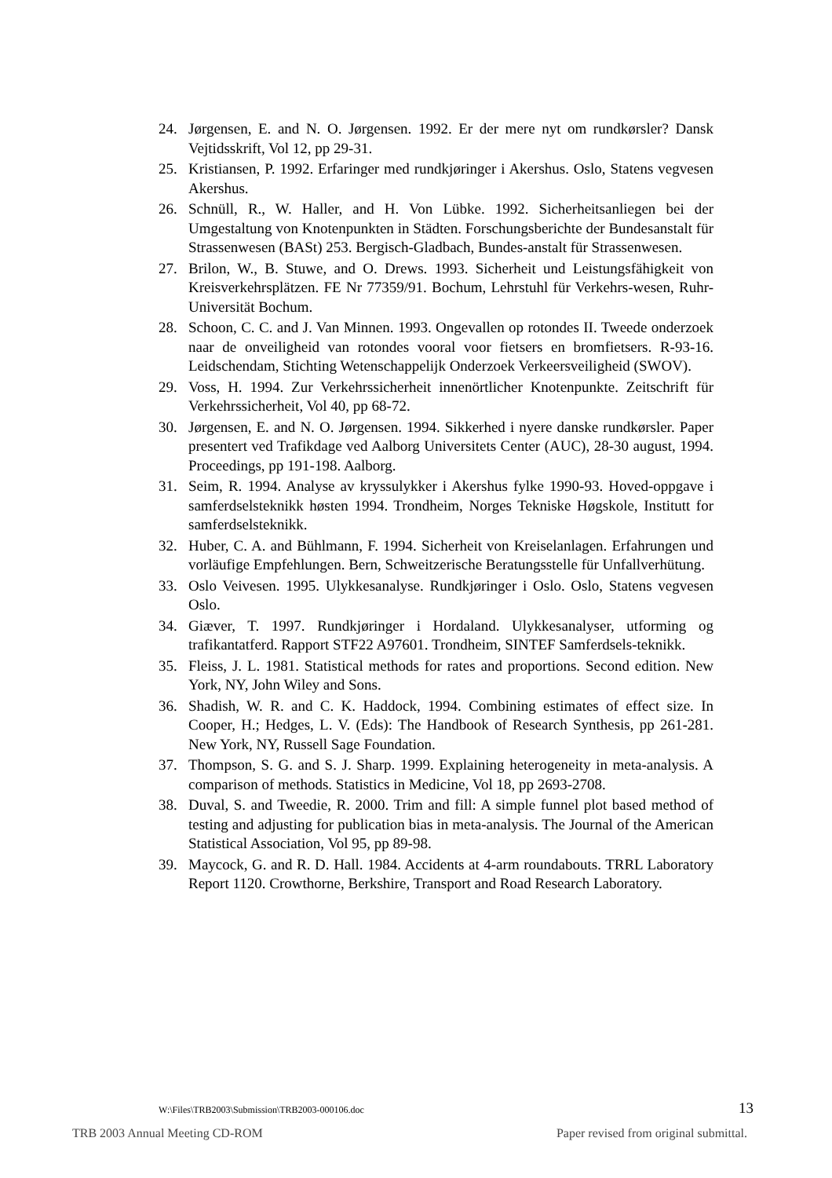24. Jørgensen, E. and N. O. Jørgensen. 1992. Er der mere nyt om rundkørsler? Dansk Vejtidsskrift, Vol 12, pp 29-31.
25. Kristiansen, P. 1992. Erfaringer med rundkjøringer i Akershus. Oslo, Statens vegvesen Akershus.
26. Schnüll, R., W. Haller, and H. Von Lübke. 1992. Sicherheitsanliegen bei der Umgestaltung von Knotenpunkten in Städten. Forschungsberichte der Bundesanstalt für Strassenwesen (BASt) 253. Bergisch-Gladbach, Bundes-anstalt für Strassenwesen.
27. Brilon, W., B. Stuwe, and O. Drews. 1993. Sicherheit und Leistungsfähigkeit von Kreisverkehrsplätzen. FE Nr 77359/91. Bochum, Lehrstuhl für Verkehrs-wesen, Ruhr-Universität Bochum.
28. Schoon, C. C. and J. Van Minnen. 1993. Ongevallen op rotondes II. Tweede onderzoek naar de onveiligheid van rotondes vooral voor fietsers en bromfietsers. R-93-16. Leidschendam, Stichting Wetenschappelijk Onderzoek Verkeersveiligheid (SWOV).
29. Voss, H. 1994. Zur Verkehrssicherheit innenörtlicher Knotenpunkte. Zeitschrift für Verkehrssicherheit, Vol 40, pp 68-72.
30. Jørgensen, E. and N. O. Jørgensen. 1994. Sikkerhed i nyere danske rundkørsler. Paper presentert ved Trafikdage ved Aalborg Universitets Center (AUC), 28-30 august, 1994. Proceedings, pp 191-198. Aalborg.
31. Seim, R. 1994. Analyse av kryssulykker i Akershus fylke 1990-93. Hoved-oppgave i samferdselsteknikk høsten 1994. Trondheim, Norges Tekniske Høgskole, Institutt for samferdselsteknikk.
32. Huber, C. A. and Bühlmann, F. 1994. Sicherheit von Kreiselanlagen. Erfahrungen und vorläufige Empfehlungen. Bern, Schweitzerische Beratungsstelle für Unfallverhütung.
33. Oslo Veivesen. 1995. Ulykkesanalyse. Rundkjøringer i Oslo. Oslo, Statens vegvesen Oslo.
34. Giæver, T. 1997. Rundkjøringer i Hordaland. Ulykkesanalyser, utforming og trafikantatferd. Rapport STF22 A97601. Trondheim, SINTEF Samferdsels-teknikk.
35. Fleiss, J. L. 1981. Statistical methods for rates and proportions. Second edition. New York, NY, John Wiley and Sons.
36. Shadish, W. R. and C. K. Haddock, 1994. Combining estimates of effect size. In Cooper, H.; Hedges, L. V. (Eds): The Handbook of Research Synthesis, pp 261-281. New York, NY, Russell Sage Foundation.
37. Thompson, S. G. and S. J. Sharp. 1999. Explaining heterogeneity in meta-analysis. A comparison of methods. Statistics in Medicine, Vol 18, pp 2693-2708.
38. Duval, S. and Tweedie, R. 2000. Trim and fill: A simple funnel plot based method of testing and adjusting for publication bias in meta-analysis. The Journal of the American Statistical Association, Vol 95, pp 89-98.
39. Maycock, G. and R. D. Hall. 1984. Accidents at 4-arm roundabouts. TRRL Laboratory Report 1120. Crowthorne, Berkshire, Transport and Road Research Laboratory.
W:\Files\TRB2003\Submission\TRB2003-000106.doc 13
TRB 2003 Annual Meeting CD-ROM Paper revised from original submittal.